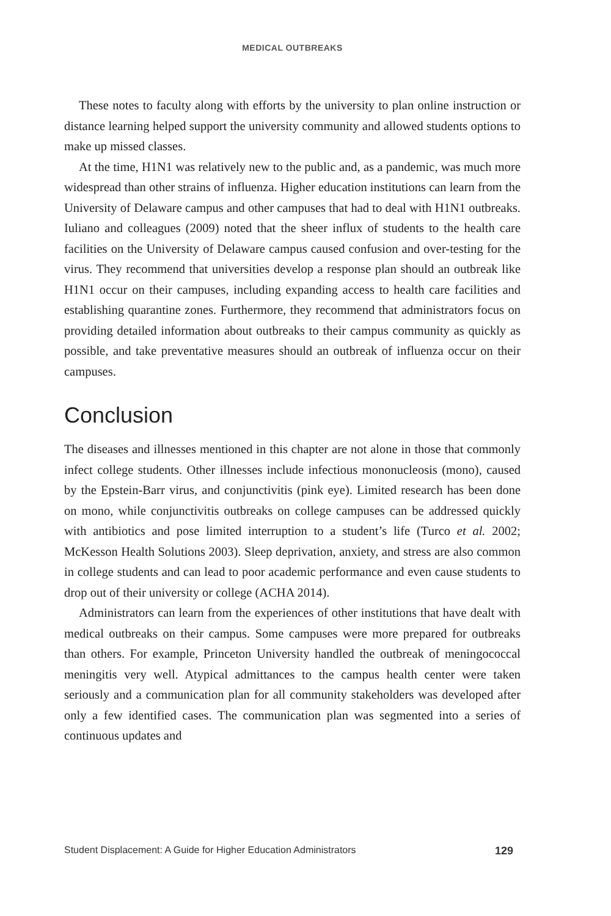MEDICAL OUTBREAKS
These notes to faculty along with efforts by the university to plan online instruction or distance learning helped support the university community and allowed students options to make up missed classes.
At the time, H1N1 was relatively new to the public and, as a pandemic, was much more widespread than other strains of influenza. Higher education institutions can learn from the University of Delaware campus and other campuses that had to deal with H1N1 outbreaks. Iuliano and colleagues (2009) noted that the sheer influx of students to the health care facilities on the University of Delaware campus caused confusion and over-testing for the virus. They recommend that universities develop a response plan should an outbreak like H1N1 occur on their campuses, including expanding access to health care facilities and establishing quarantine zones. Furthermore, they recommend that administrators focus on providing detailed information about outbreaks to their campus community as quickly as possible, and take preventative measures should an outbreak of influenza occur on their campuses.
Conclusion
The diseases and illnesses mentioned in this chapter are not alone in those that commonly infect college students. Other illnesses include infectious mononucleosis (mono), caused by the Epstein-Barr virus, and conjunctivitis (pink eye). Limited research has been done on mono, while conjunctivitis outbreaks on college campuses can be addressed quickly with antibiotics and pose limited interruption to a student’s life (Turco et al. 2002; McKesson Health Solutions 2003). Sleep deprivation, anxiety, and stress are also common in college students and can lead to poor academic performance and even cause students to drop out of their university or college (ACHA 2014).
Administrators can learn from the experiences of other institutions that have dealt with medical outbreaks on their campus. Some campuses were more prepared for outbreaks than others. For example, Princeton University handled the outbreak of meningococcal meningitis very well. Atypical admittances to the campus health center were taken seriously and a communication plan for all community stakeholders was developed after only a few identified cases. The communication plan was segmented into a series of continuous updates and
Student Displacement: A Guide for Higher Education Administrators 129